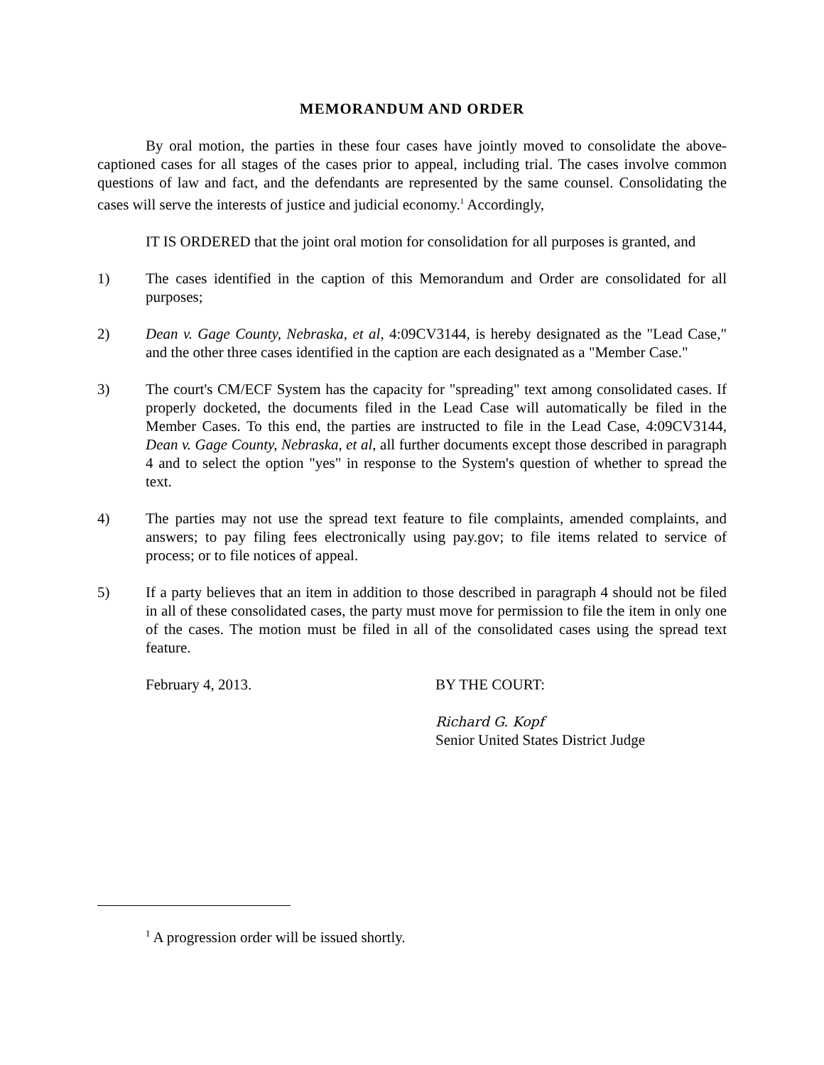MEMORANDUM AND ORDER
By oral motion, the parties in these four cases have jointly moved to consolidate the above-captioned cases for all stages of the cases prior to appeal, including trial. The cases involve common questions of law and fact, and the defendants are represented by the same counsel. Consolidating the cases will serve the interests of justice and judicial economy.<sup>1</sup> Accordingly,
IT IS ORDERED that the joint oral motion for consolidation for all purposes is granted, and
1) The cases identified in the caption of this Memorandum and Order are consolidated for all purposes;
2) Dean v. Gage County, Nebraska, et al, 4:09CV3144, is hereby designated as the "Lead Case," and the other three cases identified in the caption are each designated as a "Member Case."
3) The court's CM/ECF System has the capacity for "spreading" text among consolidated cases. If properly docketed, the documents filed in the Lead Case will automatically be filed in the Member Cases. To this end, the parties are instructed to file in the Lead Case, 4:09CV3144, Dean v. Gage County, Nebraska, et al, all further documents except those described in paragraph 4 and to select the option "yes" in response to the System's question of whether to spread the text.
4) The parties may not use the spread text feature to file complaints, amended complaints, and answers; to pay filing fees electronically using pay.gov; to file items related to service of process; or to file notices of appeal.
5) If a party believes that an item in addition to those described in paragraph 4 should not be filed in all of these consolidated cases, the party must move for permission to file the item in only one of the cases. The motion must be filed in all of the consolidated cases using the spread text feature.
February 4, 2013. BY THE COURT:
Richard G. Kopf
Senior United States District Judge
<sup>1</sup> A progression order will be issued shortly.